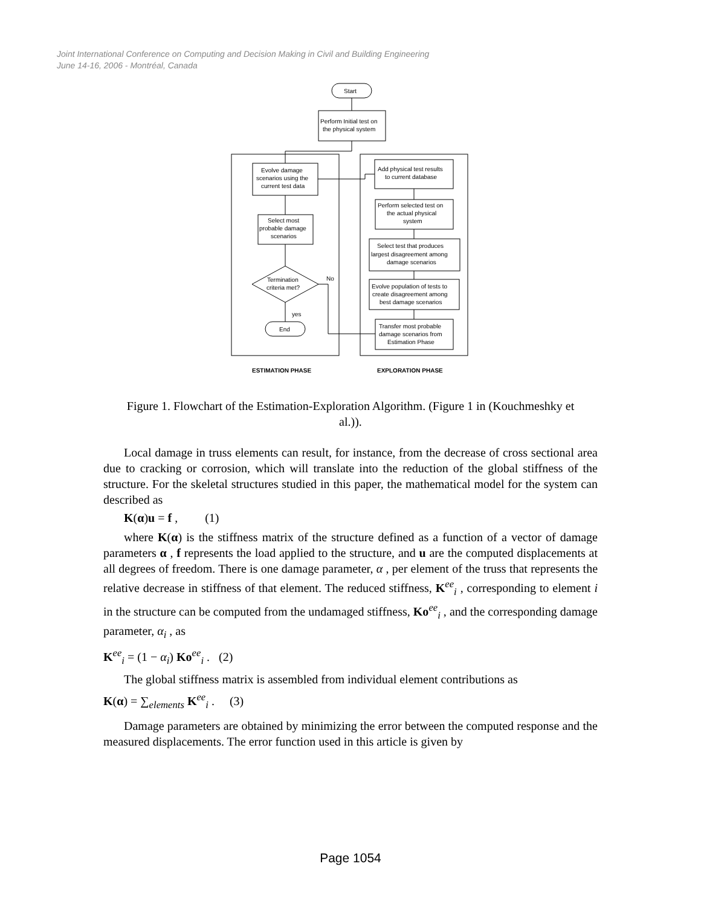Joint International Conference on Computing and Decision Making in Civil and Building Engineering
June 14-16, 2006 - Montréal, Canada
Start
Perform Initial test on
the physical system
Evolve damage
scenarios using the
current test data
Select most
probable damage
scenarios
Termination
criteria met?
No
yes
End
Add physical test results
to current database
Perform selected test on
the actual physical
system
Select test that produces
largest disagreement among
damage scenarios
Evolve population of tests to
create disagreement among
best damage scenarios
Transfer most probable
damage scenarios from
Estimation Phase
ESTIMATION PHASE
EXPLORATION PHASE
Figure 1. Flowchart of the Estimation-Exploration Algorithm. (Figure 1 in (Kouchmeshky et al.)).
Local damage in truss elements can result, for instance, from the decrease of cross sectional area due to cracking or corrosion, which will translate into the reduction of the global stiffness of the structure. For the skeletal structures studied in this paper, the mathematical model for the system can described as
K(α)u = f , (1)
where K(α) is the stiffness matrix of the structure defined as a function of a vector of damage parameters α , f represents the load applied to the structure, and u are the computed displacements at all degrees of freedom. There is one damage parameter, α , per element of the truss that represents the relative decrease in stiffness of that element. The reduced stiffness, K<sup>ee</sup><sub>i</sub> , corresponding to element i in the structure can be computed from the undamaged stiffness, Ko<sup>ee</sup><sub>i</sub> , and the corresponding damage parameter, α<sub>i</sub> , as
K<sup>ee</sup><sub>i</sub> = (1 − α<sub>i</sub>) Ko<sup>ee</sup><sub>i</sub> . (2)
The global stiffness matrix is assembled from individual element contributions as
K(α) = ∑<sub>elements</sub> K<sup>ee</sup><sub>i</sub> . (3)
Damage parameters are obtained by minimizing the error between the computed response and the measured displacements. The error function used in this article is given by
Page 1054